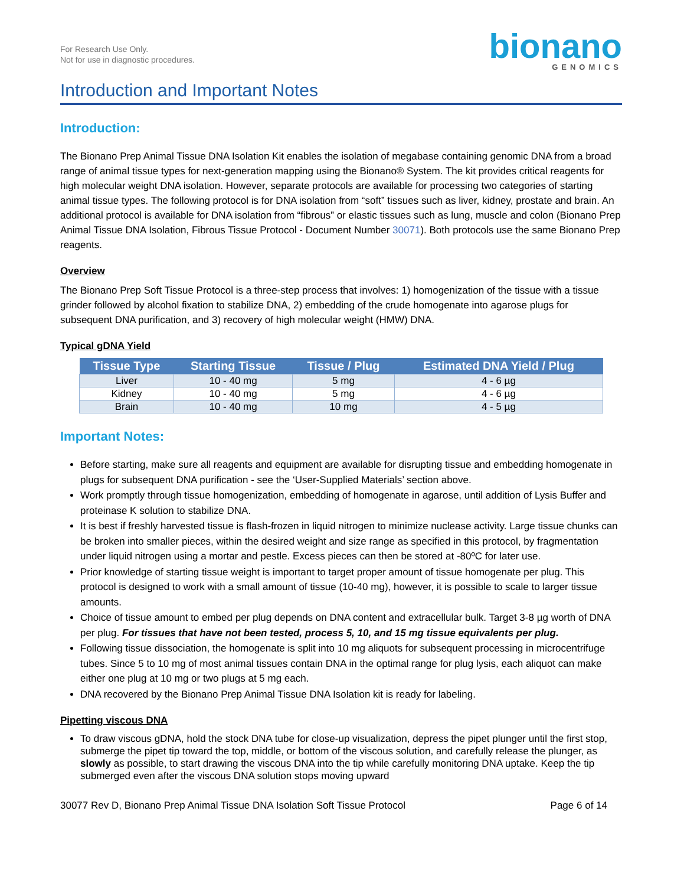For Research Use Only.
Not for use in diagnostic procedures.
bionano
GENOMICS
Introduction and Important Notes
Introduction:
The Bionano Prep Animal Tissue DNA Isolation Kit enables the isolation of megabase containing genomic DNA from a broad range of animal tissue types for next-generation mapping using the Bionano® System. The kit provides critical reagents for high molecular weight DNA isolation. However, separate protocols are available for processing two categories of starting animal tissue types. The following protocol is for DNA isolation from “soft” tissues such as liver, kidney, prostate and brain. An additional protocol is available for DNA isolation from “fibrous” or elastic tissues such as lung, muscle and colon (Bionano Prep Animal Tissue DNA Isolation, Fibrous Tissue Protocol - Document Number 30071). Both protocols use the same Bionano Prep reagents.
Overview
The Bionano Prep Soft Tissue Protocol is a three-step process that involves: 1) homogenization of the tissue with a tissue grinder followed by alcohol fixation to stabilize DNA, 2) embedding of the crude homogenate into agarose plugs for subsequent DNA purification, and 3) recovery of high molecular weight (HMW) DNA.
Typical gDNA Yield
| Tissue Type | Starting Tissue | Tissue / Plug | Estimated DNA Yield / Plug |
| --- | --- | --- | --- |
| Liver | 10 - 40 mg | 5 mg | 4 - 6 µg |
| Kidney | 10 - 40 mg | 5 mg | 4 - 6 µg |
| Brain | 10 - 40 mg | 10 mg | 4 - 5 µg |
Important Notes:
Before starting, make sure all reagents and equipment are available for disrupting tissue and embedding homogenate in plugs for subsequent DNA purification - see the ‘User-Supplied Materials’ section above.
Work promptly through tissue homogenization, embedding of homogenate in agarose, until addition of Lysis Buffer and proteinase K solution to stabilize DNA.
It is best if freshly harvested tissue is flash-frozen in liquid nitrogen to minimize nuclease activity. Large tissue chunks can be broken into smaller pieces, within the desired weight and size range as specified in this protocol, by fragmentation under liquid nitrogen using a mortar and pestle. Excess pieces can then be stored at -80ºC for later use.
Prior knowledge of starting tissue weight is important to target proper amount of tissue homogenate per plug. This protocol is designed to work with a small amount of tissue (10-40 mg), however, it is possible to scale to larger tissue amounts.
Choice of tissue amount to embed per plug depends on DNA content and extracellular bulk. Target 3-8 µg worth of DNA per plug. For tissues that have not been tested, process 5, 10, and 15 mg tissue equivalents per plug.
Following tissue dissociation, the homogenate is split into 10 mg aliquots for subsequent processing in microcentrifuge tubes. Since 5 to 10 mg of most animal tissues contain DNA in the optimal range for plug lysis, each aliquot can make either one plug at 10 mg or two plugs at 5 mg each.
DNA recovered by the Bionano Prep Animal Tissue DNA Isolation kit is ready for labeling.
Pipetting viscous DNA
To draw viscous gDNA, hold the stock DNA tube for close-up visualization, depress the pipet plunger until the first stop, submerge the pipet tip toward the top, middle, or bottom of the viscous solution, and carefully release the plunger, as slowly as possible, to start drawing the viscous DNA into the tip while carefully monitoring DNA uptake. Keep the tip submerged even after the viscous DNA solution stops moving upward
30077 Rev D, Bionano Prep Animal Tissue DNA Isolation Soft Tissue Protocol Page 6 of 14